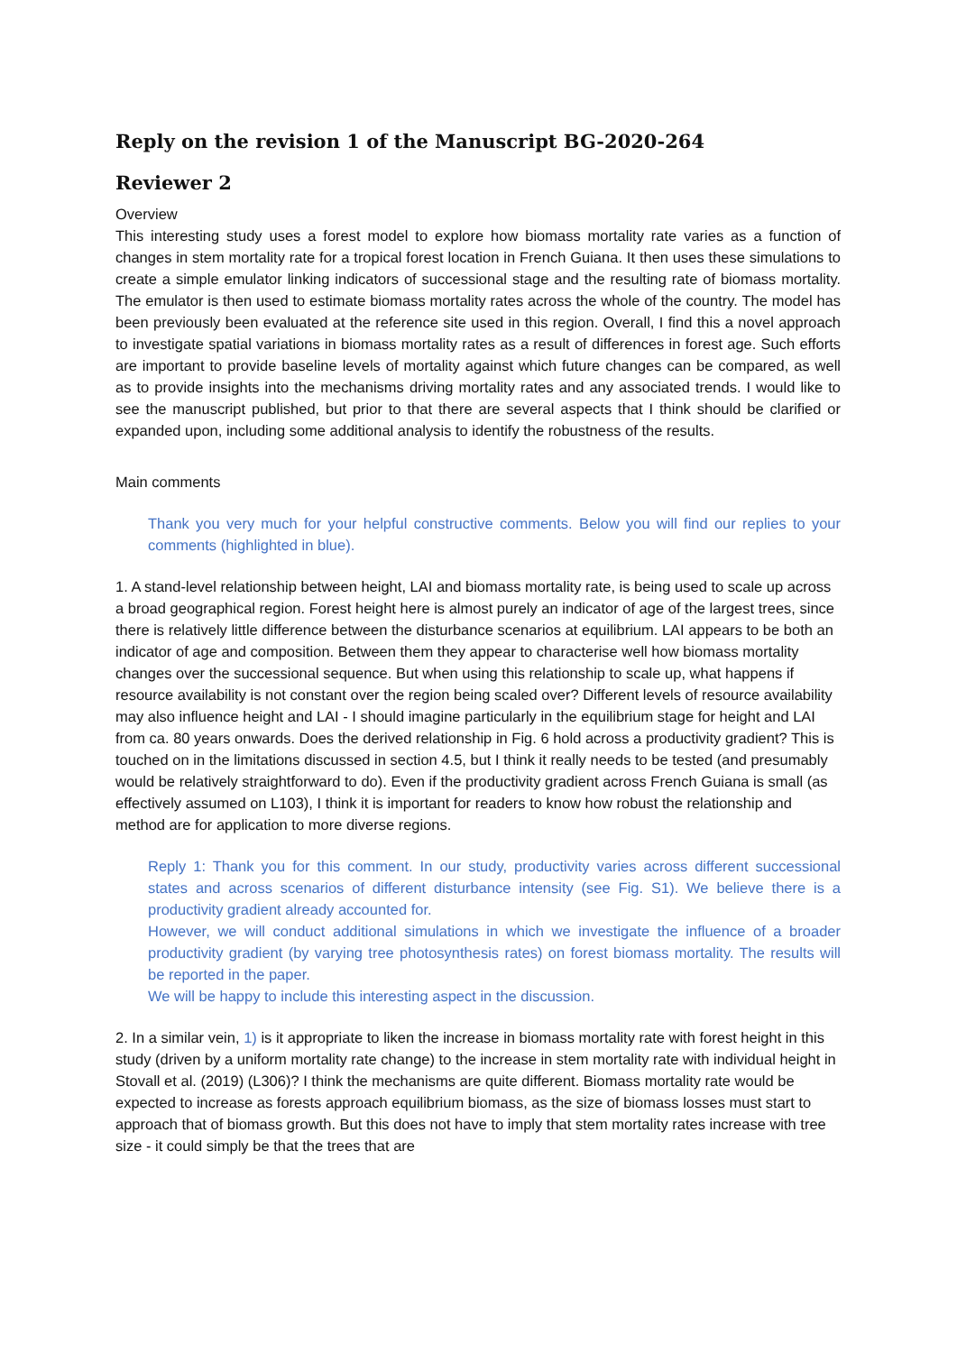Reply on the revision 1 of the Manuscript BG-2020-264
Reviewer 2
Overview
This interesting study uses a forest model to explore how biomass mortality rate varies as a function of changes in stem mortality rate for a tropical forest location in French Guiana. It then uses these simulations to create a simple emulator linking indicators of successional stage and the resulting rate of biomass mortality. The emulator is then used to estimate biomass mortality rates across the whole of the country. The model has been previously been evaluated at the reference site used in this region. Overall, I find this a novel approach to investigate spatial variations in biomass mortality rates as a result of differences in forest age. Such efforts are important to provide baseline levels of mortality against which future changes can be compared, as well as to provide insights into the mechanisms driving mortality rates and any associated trends. I would like to see the manuscript published, but prior to that there are several aspects that I think should be clarified or expanded upon, including some additional analysis to identify the robustness of the results.
Main comments
Thank you very much for your helpful constructive comments. Below you will find our replies to your comments (highlighted in blue).
1. A stand-level relationship between height, LAI and biomass mortality rate, is being used to scale up across a broad geographical region. Forest height here is almost purely an indicator of age of the largest trees, since there is relatively little difference between the disturbance scenarios at equilibrium. LAI appears to be both an indicator of age and composition. Between them they appear to characterise well how biomass mortality changes over the successional sequence. But when using this relationship to scale up, what happens if resource availability is not constant over the region being scaled over? Different levels of resource availability may also influence height and LAI - I should imagine particularly in the equilibrium stage for height and LAI from ca. 80 years onwards. Does the derived relationship in Fig. 6 hold across a productivity gradient? This is touched on in the limitations discussed in section 4.5, but I think it really needs to be tested (and presumably would be relatively straightforward to do). Even if the productivity gradient across French Guiana is small (as effectively assumed on L103), I think it is important for readers to know how robust the relationship and method are for application to more diverse regions.
Reply 1: Thank you for this comment. In our study, productivity varies across different successional states and across scenarios of different disturbance intensity (see Fig. S1). We believe there is a productivity gradient already accounted for.
However, we will conduct additional simulations in which we investigate the influence of a broader productivity gradient (by varying tree photosynthesis rates) on forest biomass mortality. The results will be reported in the paper.
We will be happy to include this interesting aspect in the discussion.
2. In a similar vein, 1) is it appropriate to liken the increase in biomass mortality rate with forest height in this study (driven by a uniform mortality rate change) to the increase in stem mortality rate with individual height in Stovall et al. (2019) (L306)? I think the mechanisms are quite different. Biomass mortality rate would be expected to increase as forests approach equilibrium biomass, as the size of biomass losses must start to approach that of biomass growth. But this does not have to imply that stem mortality rates increase with tree size - it could simply be that the trees that are